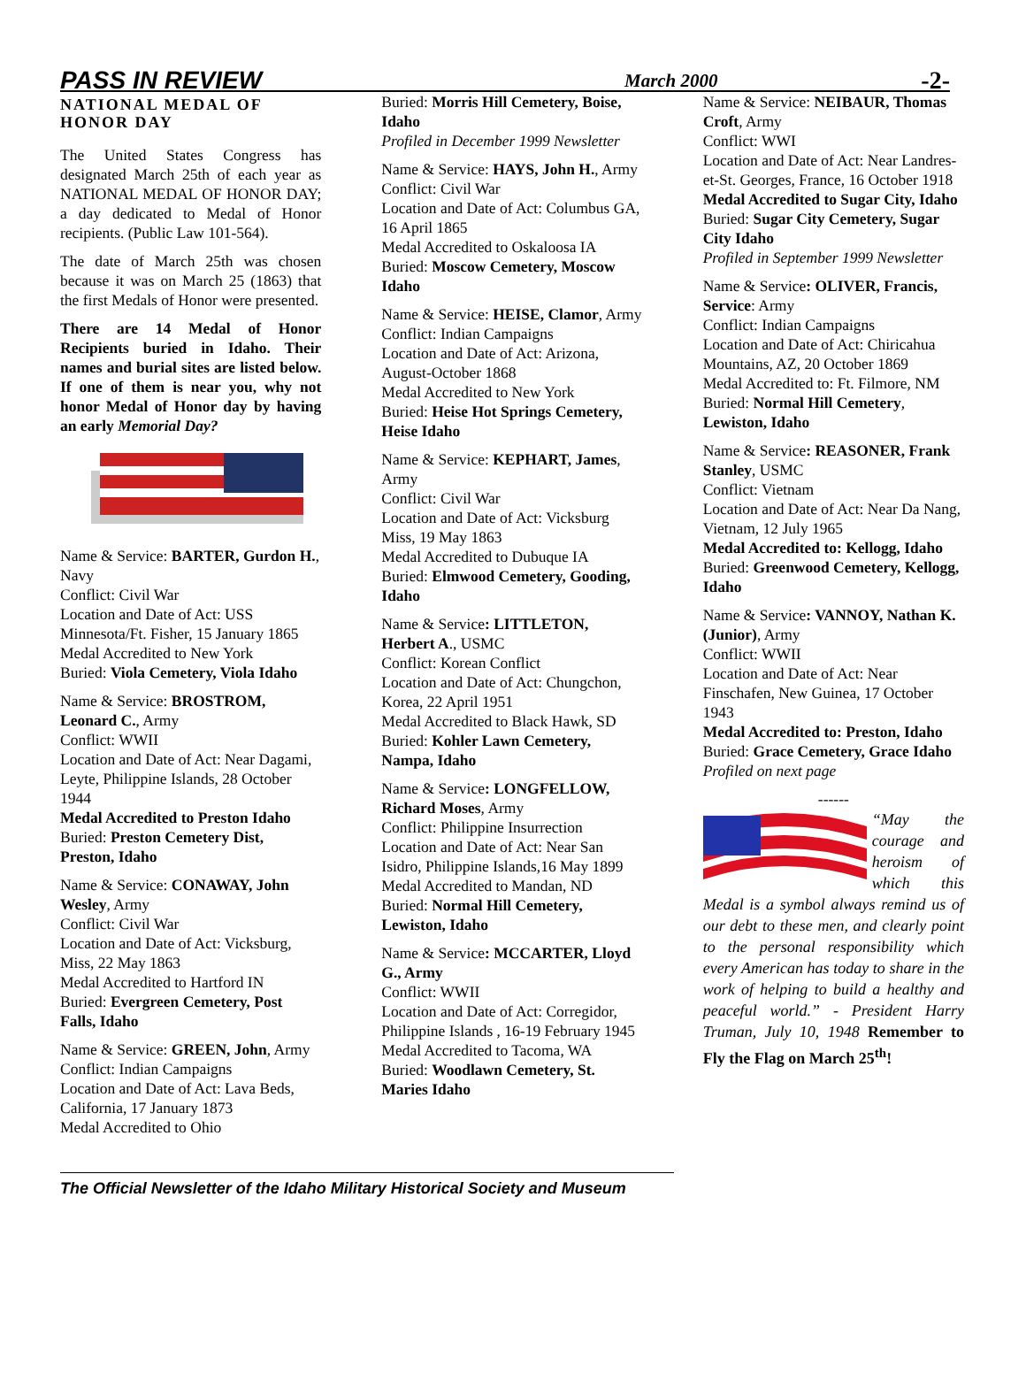PASS IN REVIEW March 2000 -2-
NATIONAL MEDAL OF HONOR DAY
The United States Congress has designated March 25th of each year as NATIONAL MEDAL OF HONOR DAY; a day dedicated to Medal of Honor recipients. (Public Law 101-564).
The date of March 25th was chosen because it was on March 25 (1863) that the first Medals of Honor were presented.
There are 14 Medal of Honor Recipients buried in Idaho. Their names and burial sites are listed below. If one of them is near you, why not honor Medal of Honor day by having an early Memorial Day?
Name & Service: BARTER, Gurdon H., Navy
Conflict: Civil War
Location and Date of Act: USS Minnesota/Ft. Fisher, 15 January 1865
Medal Accredited to New York
Buried: Viola Cemetery, Viola Idaho
Name & Service: BROSTROM, Leonard C., Army
Conflict: WWII
Location and Date of Act: Near Dagami, Leyte, Philippine Islands, 28 October 1944
Medal Accredited to Preston Idaho
Buried: Preston Cemetery Dist, Preston, Idaho
Name & Service: CONAWAY, John Wesley, Army
Conflict: Civil War
Location and Date of Act: Vicksburg, Miss, 22 May 1863
Medal Accredited to Hartford IN
Buried: Evergreen Cemetery, Post Falls, Idaho
Name & Service: GREEN, John, Army
Conflict: Indian Campaigns
Location and Date of Act: Lava Beds, California, 17 January 1873
Medal Accredited to Ohio
Buried: Morris Hill Cemetery, Boise, Idaho
Profiled in December 1999 Newsletter
Name & Service: HAYS, John H., Army
Conflict: Civil War
Location and Date of Act: Columbus GA, 16 April 1865
Medal Accredited to Oskaloosa IA
Buried: Moscow Cemetery, Moscow Idaho
Name & Service: HEISE, Clamor, Army
Conflict: Indian Campaigns
Location and Date of Act: Arizona, August-October 1868
Medal Accredited to New York
Buried: Heise Hot Springs Cemetery, Heise Idaho
Name & Service: KEPHART, James, Army
Conflict: Civil War
Location and Date of Act: Vicksburg Miss, 19 May 1863
Medal Accredited to Dubuque IA
Buried: Elmwood Cemetery, Gooding, Idaho
Name & Service: LITTLETON, Herbert A., USMC
Conflict: Korean Conflict
Location and Date of Act: Chungchon, Korea, 22 April 1951
Medal Accredited to Black Hawk, SD
Buried: Kohler Lawn Cemetery, Nampa, Idaho
Name & Service: LONGFELLOW, Richard Moses, Army
Conflict: Philippine Insurrection
Location and Date of Act: Near San Isidro, Philippine Islands,16 May 1899
Medal Accredited to Mandan, ND
Buried: Normal Hill Cemetery, Lewiston, Idaho
Name & Service: MCCARTER, Lloyd G., Army
Conflict: WWII
Location and Date of Act: Corregidor, Philippine Islands , 16-19 February 1945
Medal Accredited to Tacoma, WA
Buried: Woodlawn Cemetery, St. Maries Idaho
Name & Service: NEIBAUR, Thomas Croft, Army
Conflict: WWI
Location and Date of Act: Near Landres-et-St. Georges, France, 16 October 1918
Medal Accredited to Sugar City, Idaho
Buried: Sugar City Cemetery, Sugar City Idaho
Profiled in September 1999 Newsletter
Name & Service: OLIVER, Francis, Service: Army
Conflict: Indian Campaigns
Location and Date of Act: Chiricahua Mountains, AZ, 20 October 1869
Medal Accredited to: Ft. Filmore, NM
Buried: Normal Hill Cemetery, Lewiston, Idaho
Name & Service: REASONER, Frank Stanley, USMC
Conflict: Vietnam
Location and Date of Act: Near Da Nang, Vietnam, 12 July 1965
Medal Accredited to: Kellogg, Idaho
Buried: Greenwood Cemetery, Kellogg, Idaho
Name & Service: VANNOY, Nathan K. (Junior), Army
Conflict: WWII
Location and Date of Act: Near Finschafen, New Guinea, 17 October 1943
Medal Accredited to: Preston, Idaho
Buried: Grace Cemetery, Grace Idaho
Profiled on next page
------
“May the courage and heroism of which this Medal is a symbol always remind us of our debt to these men, and clearly point to the personal responsibility which every American has today to share in the work of helping to build a healthy and peaceful world.” - President Harry Truman, July 10, 1948 Remember to Fly the Flag on March 25<sup>th</sup>!
The Official Newsletter of the Idaho Military Historical Society and Museum